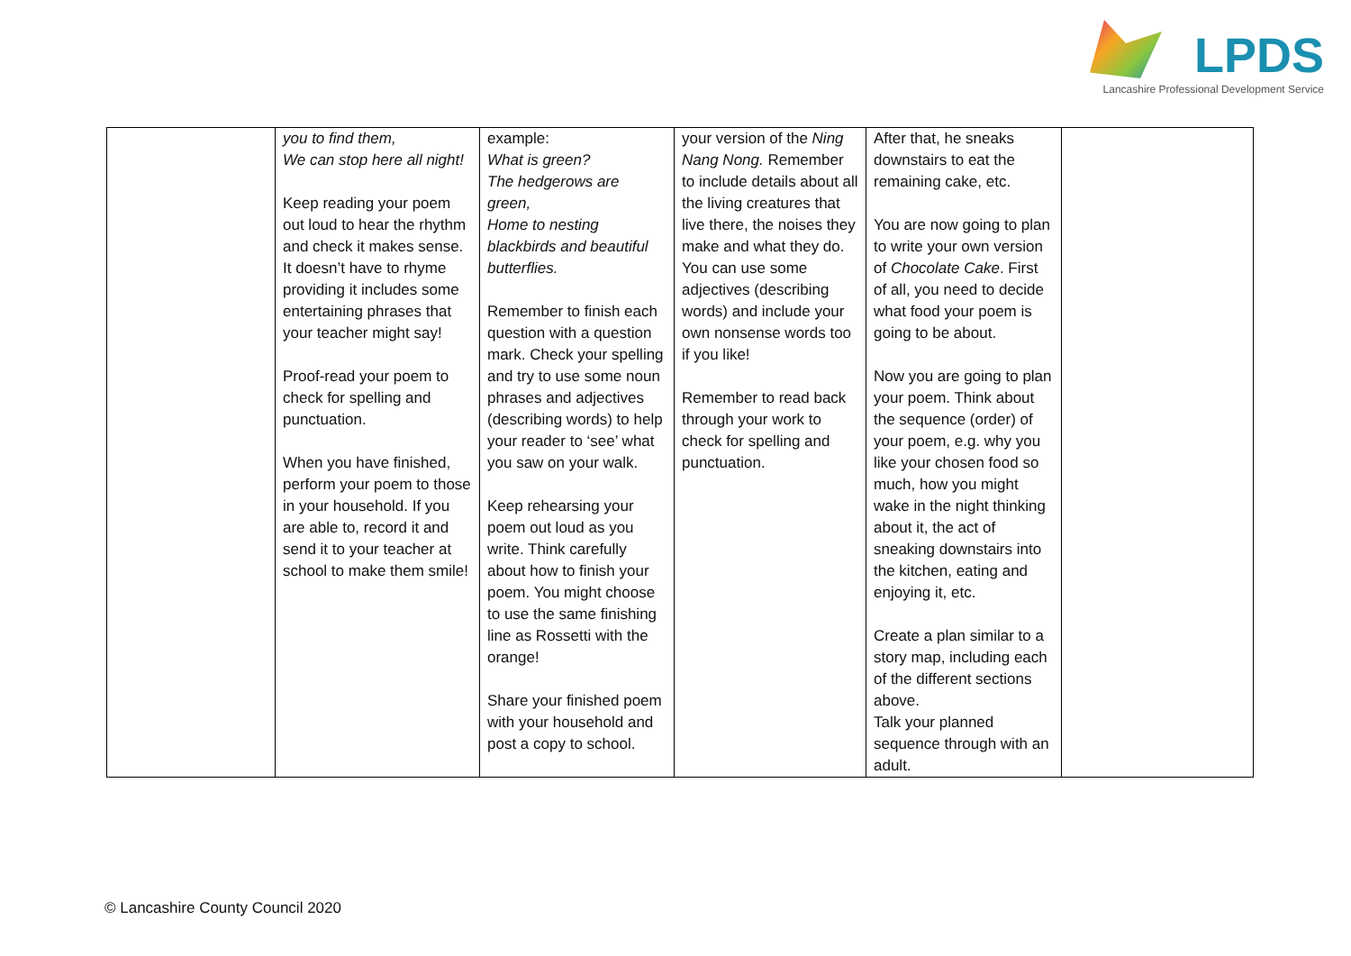LPDS
Lancashire Professional Development Service
| | you to find them, We can stop here all night! Keep reading your poem out loud to hear the rhythm and check it makes sense. It doesn’t have to rhyme providing it includes some entertaining phrases that your teacher might say! Proof-read your poem to check for spelling and punctuation. When you have finished, perform your poem to those in your household. If you are able to, record it and send it to your teacher at school to make them smile! | example: What is green? The hedgerows are green, Home to nesting blackbirds and beautiful butterflies. Remember to finish each question with a question mark. Check your spelling and try to use some noun phrases and adjectives (describing words) to help your reader to ‘see’ what you saw on your walk. Keep rehearsing your poem out loud as you write. Think carefully about how to finish your poem. You might choose to use the same finishing line as Rossetti with the orange! Share your finished poem with your household and post a copy to school. | your version of the Ning Nang Nong. Remember to include details about all the living creatures that live there, the noises they make and what they do. You can use some adjectives (describing words) and include your own nonsense words too if you like! Remember to read back through your work to check for spelling and punctuation. | After that, he sneaks downstairs to eat the remaining cake, etc. You are now going to plan to write your own version of Chocolate Cake . First of all, you need to decide what food your poem is going to be about. Now you are going to plan your poem. Think about the sequence (order) of your poem, e.g. why you like your chosen food so much, how you might wake in the night thinking about it, the act of sneaking downstairs into the kitchen, eating and enjoying it, etc. Create a plan similar to a story map, including each of the different sections above. Talk your planned sequence through with an adult. | |
© Lancashire County Council 2020